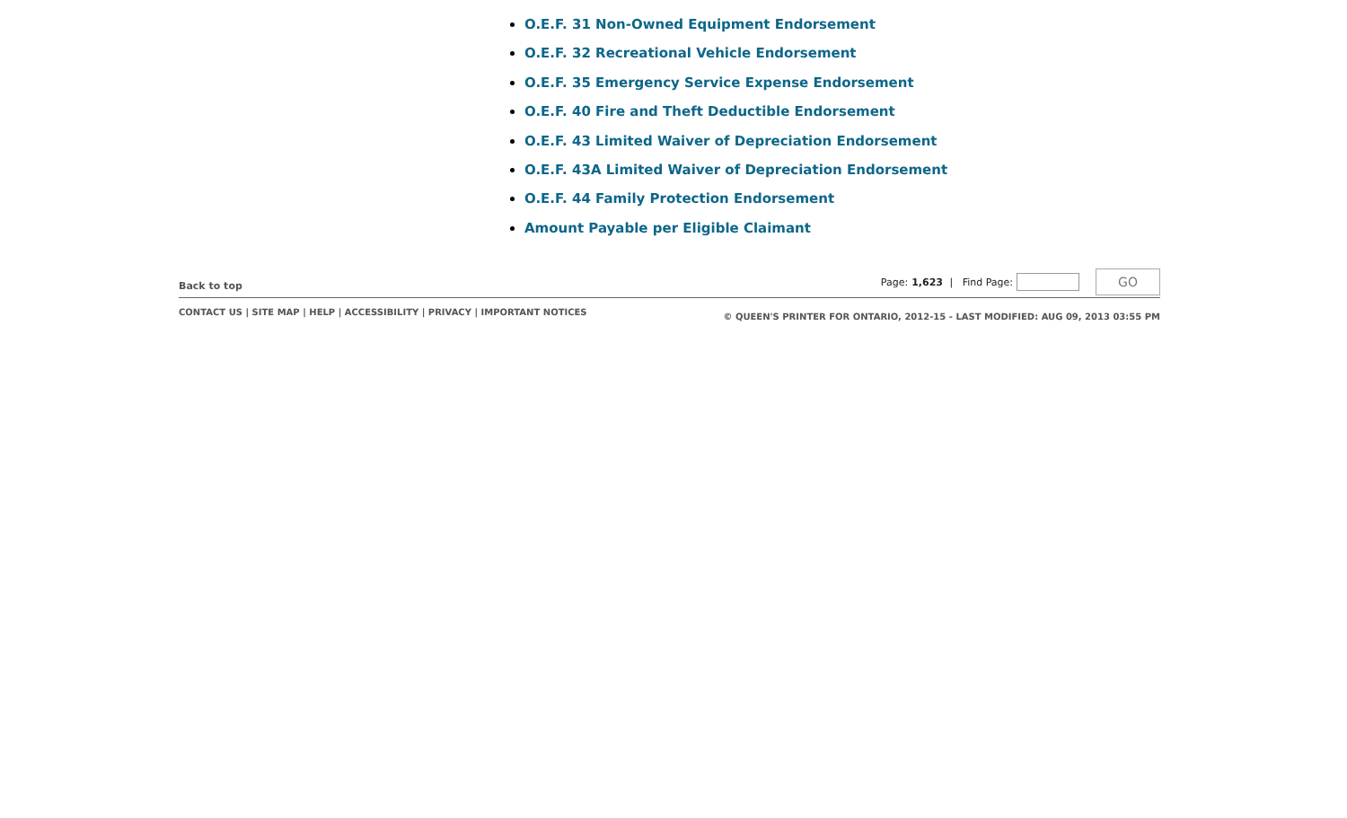O.E.F. 31 Non-Owned Equipment Endorsement
O.E.F. 32 Recreational Vehicle Endorsement
O.E.F. 35 Emergency Service Expense Endorsement
O.E.F. 40 Fire and Theft Deductible Endorsement
O.E.F. 43 Limited Waiver of Depreciation Endorsement
O.E.F. 43A Limited Waiver of Depreciation Endorsement
O.E.F. 44 Family Protection Endorsement
Amount Payable per Eligible Claimant
Back to top
Page: 1,623 | Find Page: GO
CONTACT US | SITE MAP | HELP | ACCESSIBILITY | PRIVACY | IMPORTANT NOTICES
© QUEEN'S PRINTER FOR ONTARIO, 2012-15 - LAST MODIFIED: AUG 09, 2013 03:55 PM